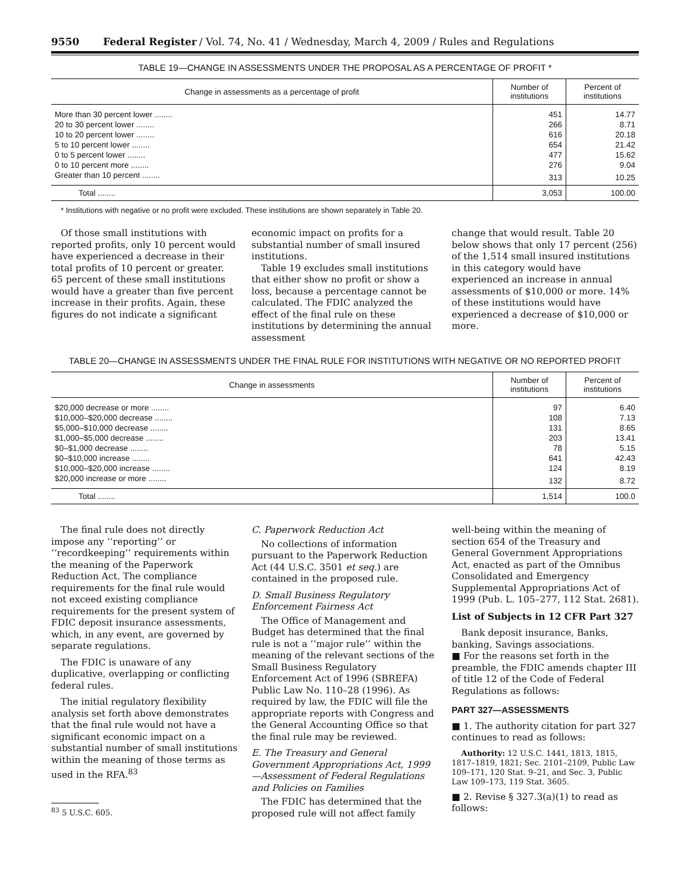9550 Federal Register / Vol. 74, No. 41 / Wednesday, March 4, 2009 / Rules and Regulations
TABLE 19—CHANGE IN ASSESSMENTS UNDER THE PROPOSAL AS A PERCENTAGE OF PROFIT *
| Change in assessments as a percentage of profit | Number of institutions | Percent of institutions |
| --- | --- | --- |
| More than 30 percent lower ........ | 451 | 14.77 |
| 20 to 30 percent lower ........ | 266 | 8.71 |
| 10 to 20 percent lower ........ | 616 | 20.18 |
| 5 to 10 percent lower ........ | 654 | 21.42 |
| 0 to 5 percent lower ........ | 477 | 15.62 |
| 0 to 10 percent more ........ | 276 | 9.04 |
| Greater than 10 percent ........ | 313 | 10.25 |
| Total ........ | 3,053 | 100.00 |
* Institutions with negative or no profit were excluded. These institutions are shown separately in Table 20.
Of those small institutions with reported profits, only 10 percent would have experienced a decrease in their total profits of 10 percent or greater. 65 percent of these small institutions would have a greater than five percent increase in their profits. Again, these figures do not indicate a significant
economic impact on profits for a substantial number of small insured institutions.
Table 19 excludes small institutions that either show no profit or show a loss, because a percentage cannot be calculated. The FDIC analyzed the effect of the final rule on these institutions by determining the annual assessment
change that would result. Table 20 below shows that only 17 percent (256) of the 1,514 small insured institutions in this category would have experienced an increase in annual assessments of $10,000 or more. 14% of these institutions would have experienced a decrease of $10,000 or more.
TABLE 20—CHANGE IN ASSESSMENTS UNDER THE FINAL RULE FOR INSTITUTIONS WITH NEGATIVE OR NO REPORTED PROFIT
| Change in assessments | Number of institutions | Percent of institutions |
| --- | --- | --- |
| $20,000 decrease or more ........ | 97 | 6.40 |
| $10,000–$20,000 decrease ........ | 108 | 7.13 |
| $5,000–$10,000 decrease ........ | 131 | 8.65 |
| $1,000–$5,000 decrease ........ | 203 | 13.41 |
| $0–$1,000 decrease ........ | 78 | 5.15 |
| $0–$10,000 increase ........ | 641 | 42.43 |
| $10,000–$20,000 increase ........ | 124 | 8.19 |
| $20,000 increase or more ........ | 132 | 8.72 |
| Total ........ | 1,514 | 100.0 |
The final rule does not directly impose any ‘‘reporting’’ or ‘‘recordkeeping’’ requirements within the meaning of the Paperwork Reduction Act. The compliance requirements for the final rule would not exceed existing compliance requirements for the present system of FDIC deposit insurance assessments, which, in any event, are governed by separate regulations.
The FDIC is unaware of any duplicative, overlapping or conflicting federal rules.
The initial regulatory flexibility analysis set forth above demonstrates that the final rule would not have a significant economic impact on a substantial number of small institutions within the meaning of those terms as used in the RFA.<sup>83</sup>
<sup>83</sup> 5 U.S.C. 605.
C. Paperwork Reduction Act
No collections of information pursuant to the Paperwork Reduction Act (44 U.S.C. 3501 et seq.) are contained in the proposed rule.
D. Small Business Regulatory Enforcement Fairness Act
The Office of Management and Budget has determined that the final rule is not a ‘‘major rule’’ within the meaning of the relevant sections of the Small Business Regulatory Enforcement Act of 1996 (SBREFA) Public Law No. 110–28 (1996). As required by law, the FDIC will file the appropriate reports with Congress and the General Accounting Office so that the final rule may be reviewed.
E. The Treasury and General Government Appropriations Act, 1999—Assessment of Federal Regulations and Policies on Families
The FDIC has determined that the proposed rule will not affect family
well-being within the meaning of section 654 of the Treasury and General Government Appropriations Act, enacted as part of the Omnibus Consolidated and Emergency Supplemental Appropriations Act of 1999 (Pub. L. 105–277, 112 Stat. 2681).
List of Subjects in 12 CFR Part 327
Bank deposit insurance, Banks, banking, Savings associations.
■ For the reasons set forth in the preamble, the FDIC amends chapter III of title 12 of the Code of Federal Regulations as follows:
PART 327—ASSESSMENTS
■ 1. The authority citation for part 327 continues to read as follows:
Authority: 12 U.S.C. 1441, 1813, 1815, 1817–1819, 1821; Sec. 2101–2109, Public Law 109–171, 120 Stat. 9–21, and Sec. 3, Public Law 109–173, 119 Stat. 3605.
■ 2. Revise § 327.3(a)(1) to read as follows: